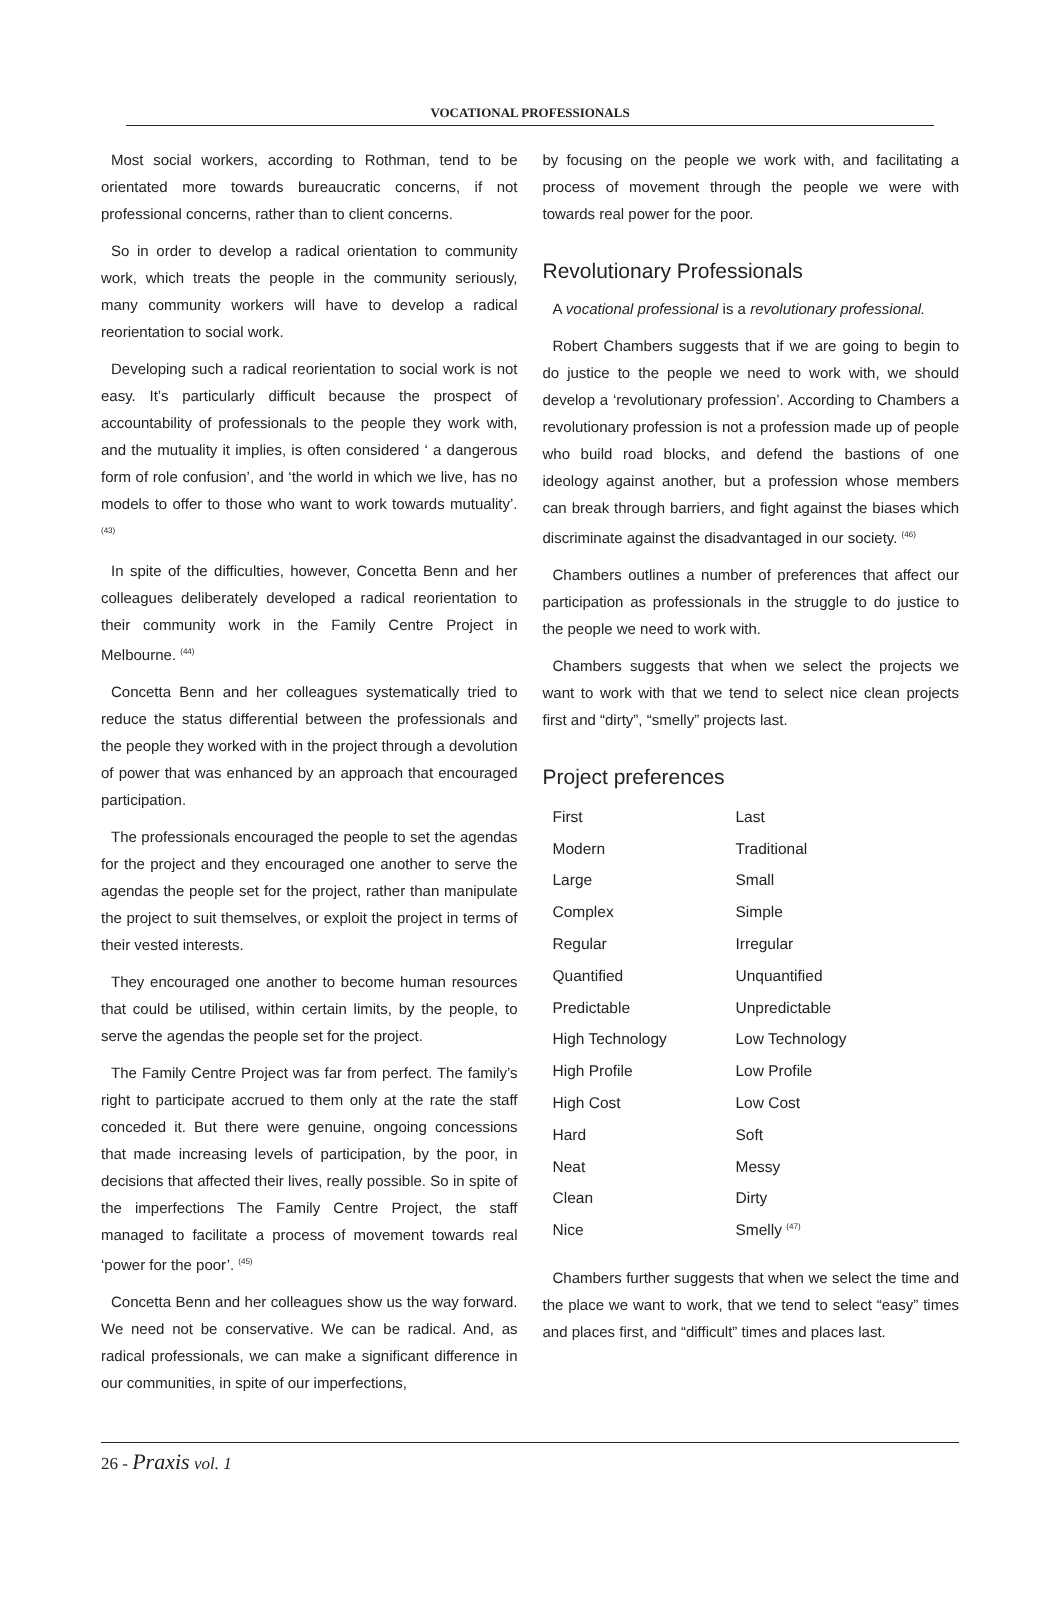VOCATIONAL PROFESSIONALS
Most social workers, according to Rothman, tend to be orientated more towards bureaucratic concerns, if not professional concerns, rather than to client concerns.
So in order to develop a radical orientation to community work, which treats the people in the community seriously, many community workers will have to develop a radical reorientation to social work.
Developing such a radical reorientation to social work is not easy. It’s particularly difficult because the prospect of accountability of professionals to the people they work with, and the mutuality it implies, is often considered ‘ a dangerous form of role confusion’, and ‘the world in which we live, has no models to offer to those who want to work towards mutuality’. <sup>(43)</sup>
In spite of the difficulties, however, Concetta Benn and her colleagues deliberately developed a radical reorientation to their community work in the Family Centre Project in Melbourne. <sup>(44)</sup>
Concetta Benn and her colleagues systematically tried to reduce the status differential between the professionals and the people they worked with in the project through a devolution of power that was enhanced by an approach that encouraged participation.
The professionals encouraged the people to set the agendas for the project and they encouraged one another to serve the agendas the people set for the project, rather than manipulate the project to suit themselves, or exploit the project in terms of their vested interests.
They encouraged one another to become human resources that could be utilised, within certain limits, by the people, to serve the agendas the people set for the project.
The Family Centre Project was far from perfect. The family’s right to participate accrued to them only at the rate the staff conceded it. But there were genuine, ongoing concessions that made increasing levels of participation, by the poor, in decisions that affected their lives, really possible. So in spite of the imperfections The Family Centre Project, the staff managed to facilitate a process of movement towards real ‘power for the poor’. <sup>(45)</sup>
Concetta Benn and her colleagues show us the way forward. We need not be conservative. We can be radical. And, as radical professionals, we can make a significant difference in our communities, in spite of our imperfections,
by focusing on the people we work with, and facilitating a process of movement through the people we were with towards real power for the poor.
Revolutionary Professionals
A vocational professional is a revolutionary professional.
Robert Chambers suggests that if we are going to begin to do justice to the people we need to work with, we should develop a ‘revolutionary profession’. According to Chambers a revolutionary profession is not a profession made up of people who build road blocks, and defend the bastions of one ideology against another, but a profession whose members can break through barriers, and fight against the biases which discriminate against the disadvantaged in our society. <sup>(46)</sup>
Chambers outlines a number of preferences that affect our participation as professionals in the struggle to do justice to the people we need to work with.
Chambers suggests that when we select the projects we want to work with that we tend to select nice clean projects first and “dirty”, “smelly” projects last.
Project preferences
| First | Last |
| Modern | Traditional |
| Large | Small |
| Complex | Simple |
| Regular | Irregular |
| Quantified | Unquantified |
| Predictable | Unpredictable |
| High Technology | Low Technology |
| High Profile | Low Profile |
| High Cost | Low Cost |
| Hard | Soft |
| Neat | Messy |
| Clean | Dirty |
| Nice | Smelly <sup>(47)</sup> |
Chambers further suggests that when we select the time and the place we want to work, that we tend to select “easy” times and places first, and “difficult” times and places last.
26 - Praxis vol. 1